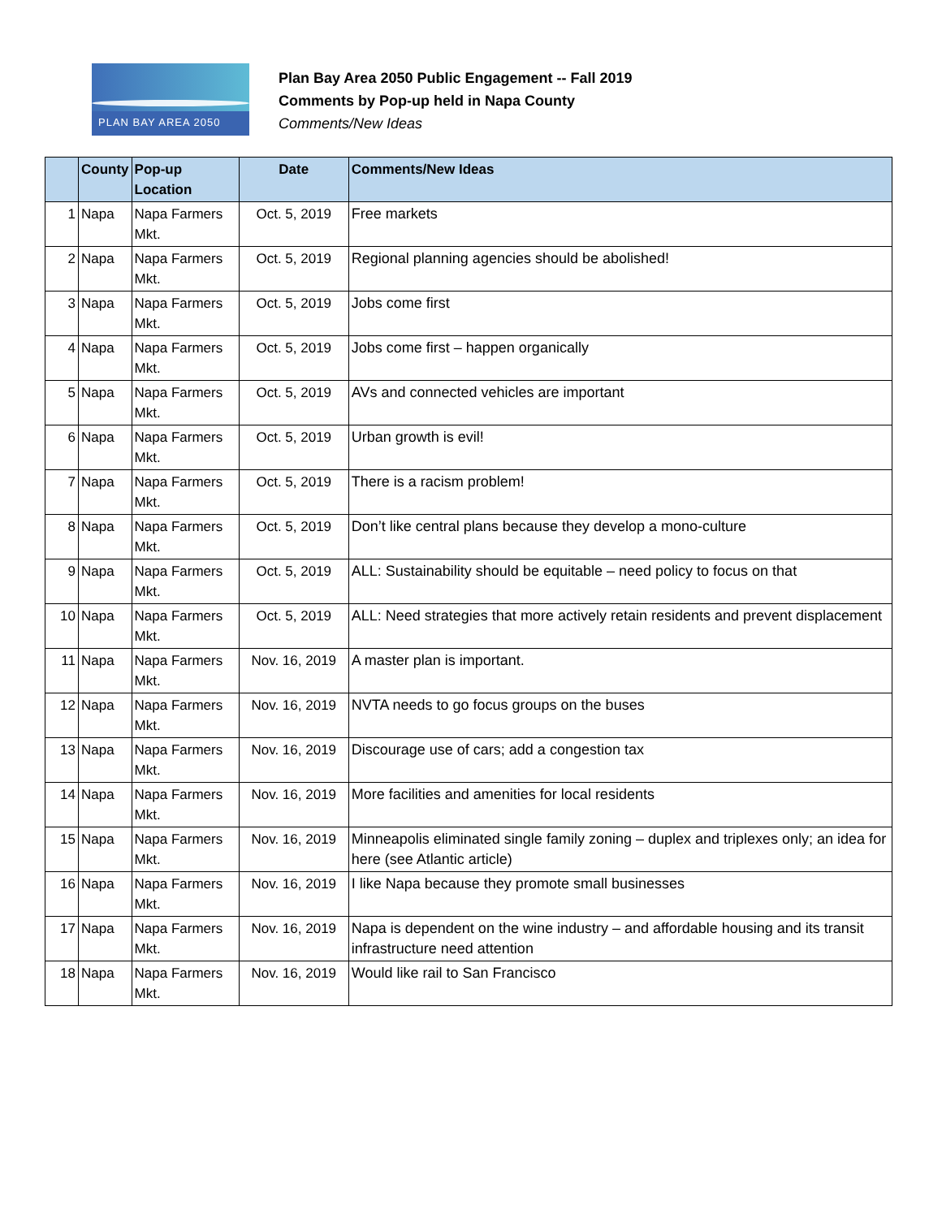PLAN BAY AREA 2050
Plan Bay Area 2050 Public Engagement -- Fall 2019
Comments by Pop-up held in Napa County
Comments/New Ideas
| | County | Pop-up Location | Date | Comments/New Ideas |
| --- | --- | --- | --- | --- |
| 1 | Napa | Napa Farmers Mkt. | Oct. 5, 2019 | Free markets |
| 2 | Napa | Napa Farmers Mkt. | Oct. 5, 2019 | Regional planning agencies should be abolished! |
| 3 | Napa | Napa Farmers Mkt. | Oct. 5, 2019 | Jobs come first |
| 4 | Napa | Napa Farmers Mkt. | Oct. 5, 2019 | Jobs come first – happen organically |
| 5 | Napa | Napa Farmers Mkt. | Oct. 5, 2019 | AVs and connected vehicles are important |
| 6 | Napa | Napa Farmers Mkt. | Oct. 5, 2019 | Urban growth is evil! |
| 7 | Napa | Napa Farmers Mkt. | Oct. 5, 2019 | There is a racism problem! |
| 8 | Napa | Napa Farmers Mkt. | Oct. 5, 2019 | Don’t like central plans because they develop a mono-culture |
| 9 | Napa | Napa Farmers Mkt. | Oct. 5, 2019 | ALL: Sustainability should be equitable – need policy to focus on that |
| 10 | Napa | Napa Farmers Mkt. | Oct. 5, 2019 | ALL: Need strategies that more actively retain residents and prevent displacement |
| 11 | Napa | Napa Farmers Mkt. | Nov. 16, 2019 | A master plan is important. |
| 12 | Napa | Napa Farmers Mkt. | Nov. 16, 2019 | NVTA needs to go focus groups on the buses |
| 13 | Napa | Napa Farmers Mkt. | Nov. 16, 2019 | Discourage use of cars; add a congestion tax |
| 14 | Napa | Napa Farmers Mkt. | Nov. 16, 2019 | More facilities and amenities for local residents |
| 15 | Napa | Napa Farmers Mkt. | Nov. 16, 2019 | Minneapolis eliminated single family zoning – duplex and triplexes only; an idea for here (see Atlantic article) |
| 16 | Napa | Napa Farmers Mkt. | Nov. 16, 2019 | I like Napa because they promote small businesses |
| 17 | Napa | Napa Farmers Mkt. | Nov. 16, 2019 | Napa is dependent on the wine industry – and affordable housing and its transit infrastructure need attention |
| 18 | Napa | Napa Farmers Mkt. | Nov. 16, 2019 | Would like rail to San Francisco |